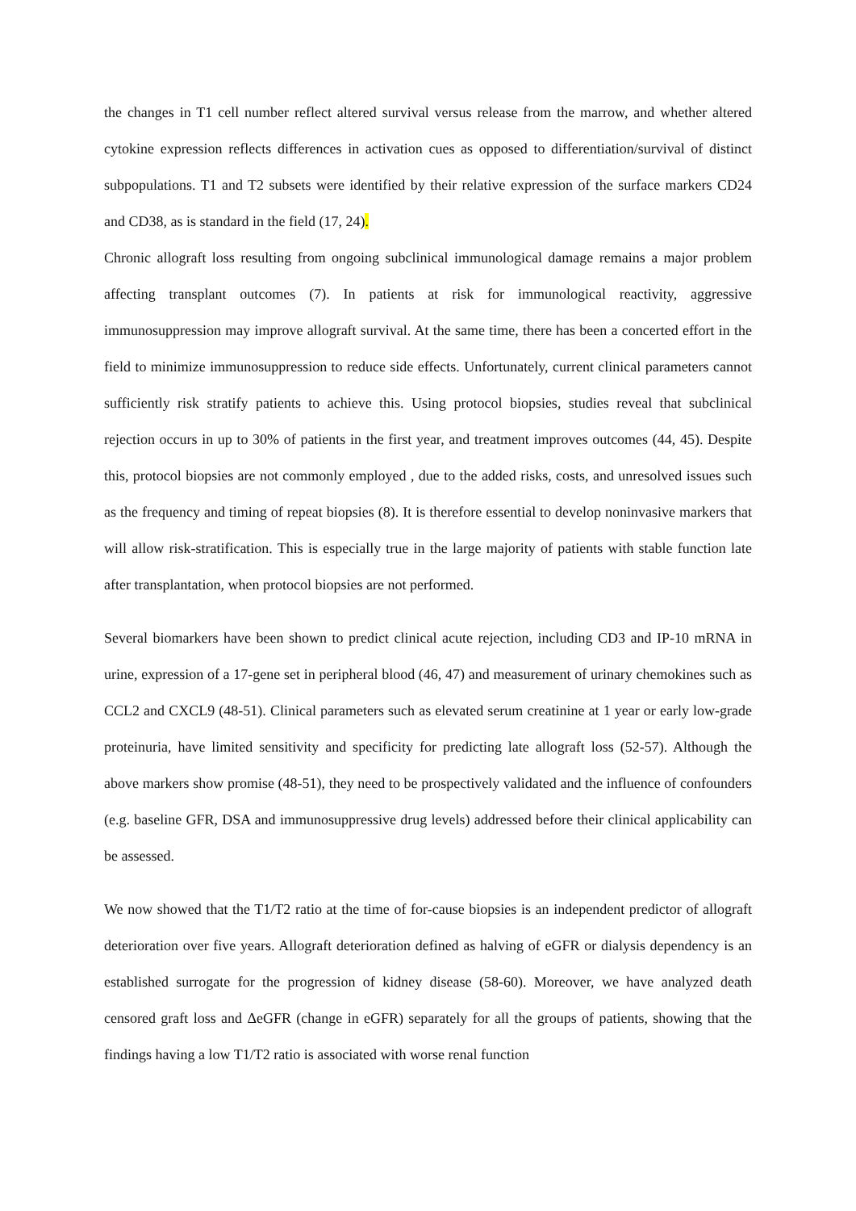the changes in T1 cell number reflect altered survival versus release from the marrow, and whether altered cytokine expression reflects differences in activation cues as opposed to differentiation/survival of distinct subpopulations. T1 and T2 subsets were identified by their relative expression of the surface markers CD24 and CD38, as is standard in the field (17, 24).
Chronic allograft loss resulting from ongoing subclinical immunological damage remains a major problem affecting transplant outcomes (7). In patients at risk for immunological reactivity, aggressive immunosuppression may improve allograft survival. At the same time, there has been a concerted effort in the field to minimize immunosuppression to reduce side effects. Unfortunately, current clinical parameters cannot sufficiently risk stratify patients to achieve this. Using protocol biopsies, studies reveal that subclinical rejection occurs in up to 30% of patients in the first year, and treatment improves outcomes (44, 45). Despite this, protocol biopsies are not commonly employed , due to the added risks, costs, and unresolved issues such as the frequency and timing of repeat biopsies (8). It is therefore essential to develop noninvasive markers that will allow risk-stratification. This is especially true in the large majority of patients with stable function late after transplantation, when protocol biopsies are not performed.
Several biomarkers have been shown to predict clinical acute rejection, including CD3 and IP-10 mRNA in urine, expression of a 17-gene set in peripheral blood (46, 47) and measurement of urinary chemokines such as CCL2 and CXCL9 (48-51). Clinical parameters such as elevated serum creatinine at 1 year or early low-grade proteinuria, have limited sensitivity and specificity for predicting late allograft loss (52-57). Although the above markers show promise (48-51), they need to be prospectively validated and the influence of confounders (e.g. baseline GFR, DSA and immunosuppressive drug levels) addressed before their clinical applicability can be assessed.
We now showed that the T1/T2 ratio at the time of for-cause biopsies is an independent predictor of allograft deterioration over five years. Allograft deterioration defined as halving of eGFR or dialysis dependency is an established surrogate for the progression of kidney disease (58-60). Moreover, we have analyzed death censored graft loss and ΔeGFR (change in eGFR) separately for all the groups of patients, showing that the findings having a low T1/T2 ratio is associated with worse renal function